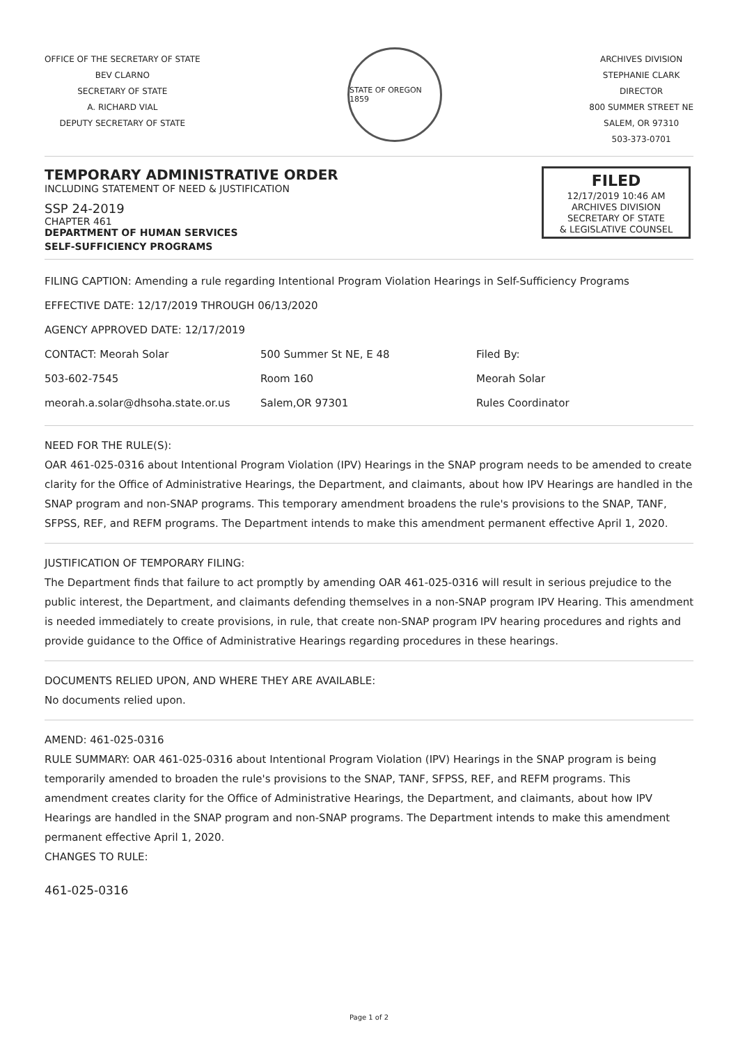OFFICE OF THE SECRETARY OF STATE
BEV CLARNO
SECRETARY OF STATE
A. RICHARD VIAL
DEPUTY SECRETARY OF STATE
STATE OF OREGON 1859
ARCHIVES DIVISION
STEPHANIE CLARK
DIRECTOR
800 SUMMER STREET NE
SALEM, OR 97310
503-373-0701
TEMPORARY ADMINISTRATIVE ORDER
INCLUDING STATEMENT OF NEED & JUSTIFICATION
SSP 24-2019
CHAPTER 461
DEPARTMENT OF HUMAN SERVICES
SELF-SUFFICIENCY PROGRAMS
FILED
12/17/2019 10:46 AM
ARCHIVES DIVISION
SECRETARY OF STATE
& LEGISLATIVE COUNSEL
FILING CAPTION: Amending a rule regarding Intentional Program Violation Hearings in Self-Sufficiency Programs
EFFECTIVE DATE: 12/17/2019 THROUGH 06/13/2020
AGENCY APPROVED DATE: 12/17/2019
CONTACT: Meorah Solar
503-602-7545
meorah.a.solar@dhsoha.state.or.us
500 Summer St NE, E 48
Room 160
Salem,OR 97301
Filed By:
Meorah Solar
Rules Coordinator
NEED FOR THE RULE(S):
OAR 461-025-0316 about Intentional Program Violation (IPV) Hearings in the SNAP program needs to be amended to create clarity for the Office of Administrative Hearings, the Department, and claimants, about how IPV Hearings are handled in the SNAP program and non-SNAP programs. This temporary amendment broadens the rule's provisions to the SNAP, TANF, SFPSS, REF, and REFM programs. The Department intends to make this amendment permanent effective April 1, 2020.
JUSTIFICATION OF TEMPORARY FILING:
The Department finds that failure to act promptly by amending OAR 461-025-0316 will result in serious prejudice to the public interest, the Department, and claimants defending themselves in a non-SNAP program IPV Hearing. This amendment is needed immediately to create provisions, in rule, that create non-SNAP program IPV hearing procedures and rights and provide guidance to the Office of Administrative Hearings regarding procedures in these hearings.
DOCUMENTS RELIED UPON, AND WHERE THEY ARE AVAILABLE:
No documents relied upon.
AMEND: 461-025-0316
RULE SUMMARY: OAR 461-025-0316 about Intentional Program Violation (IPV) Hearings in the SNAP program is being temporarily amended to broaden the rule's provisions to the SNAP, TANF, SFPSS, REF, and REFM programs. This amendment creates clarity for the Office of Administrative Hearings, the Department, and claimants, about how IPV Hearings are handled in the SNAP program and non-SNAP programs. The Department intends to make this amendment permanent effective April 1, 2020.
CHANGES TO RULE:
461-025-0316
Page 1 of 2